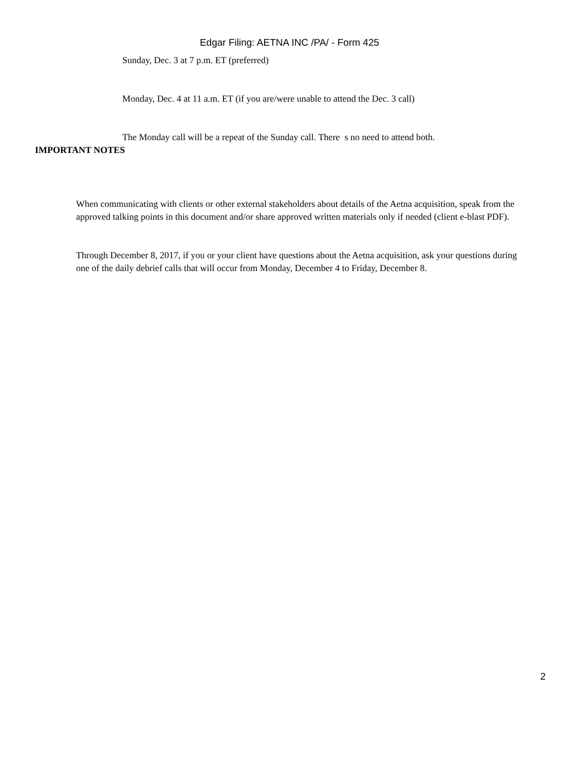Edgar Filing: AETNA INC /PA/ - Form 425
Sunday, Dec. 3 at 7 p.m. ET (preferred)
Monday, Dec. 4 at 11 a.m. ET (if you are/were unable to attend the Dec. 3 call)
The Monday call will be a repeat of the Sunday call. There s no need to attend both.
IMPORTANT NOTES
When communicating with clients or other external stakeholders about details of the Aetna acquisition, speak from the approved talking points in this document and/or share approved written materials only if needed (client e-blast PDF).
Through December 8, 2017, if you or your client have questions about the Aetna acquisition, ask your questions during one of the daily debrief calls that will occur from Monday, December 4 to Friday, December 8.
2